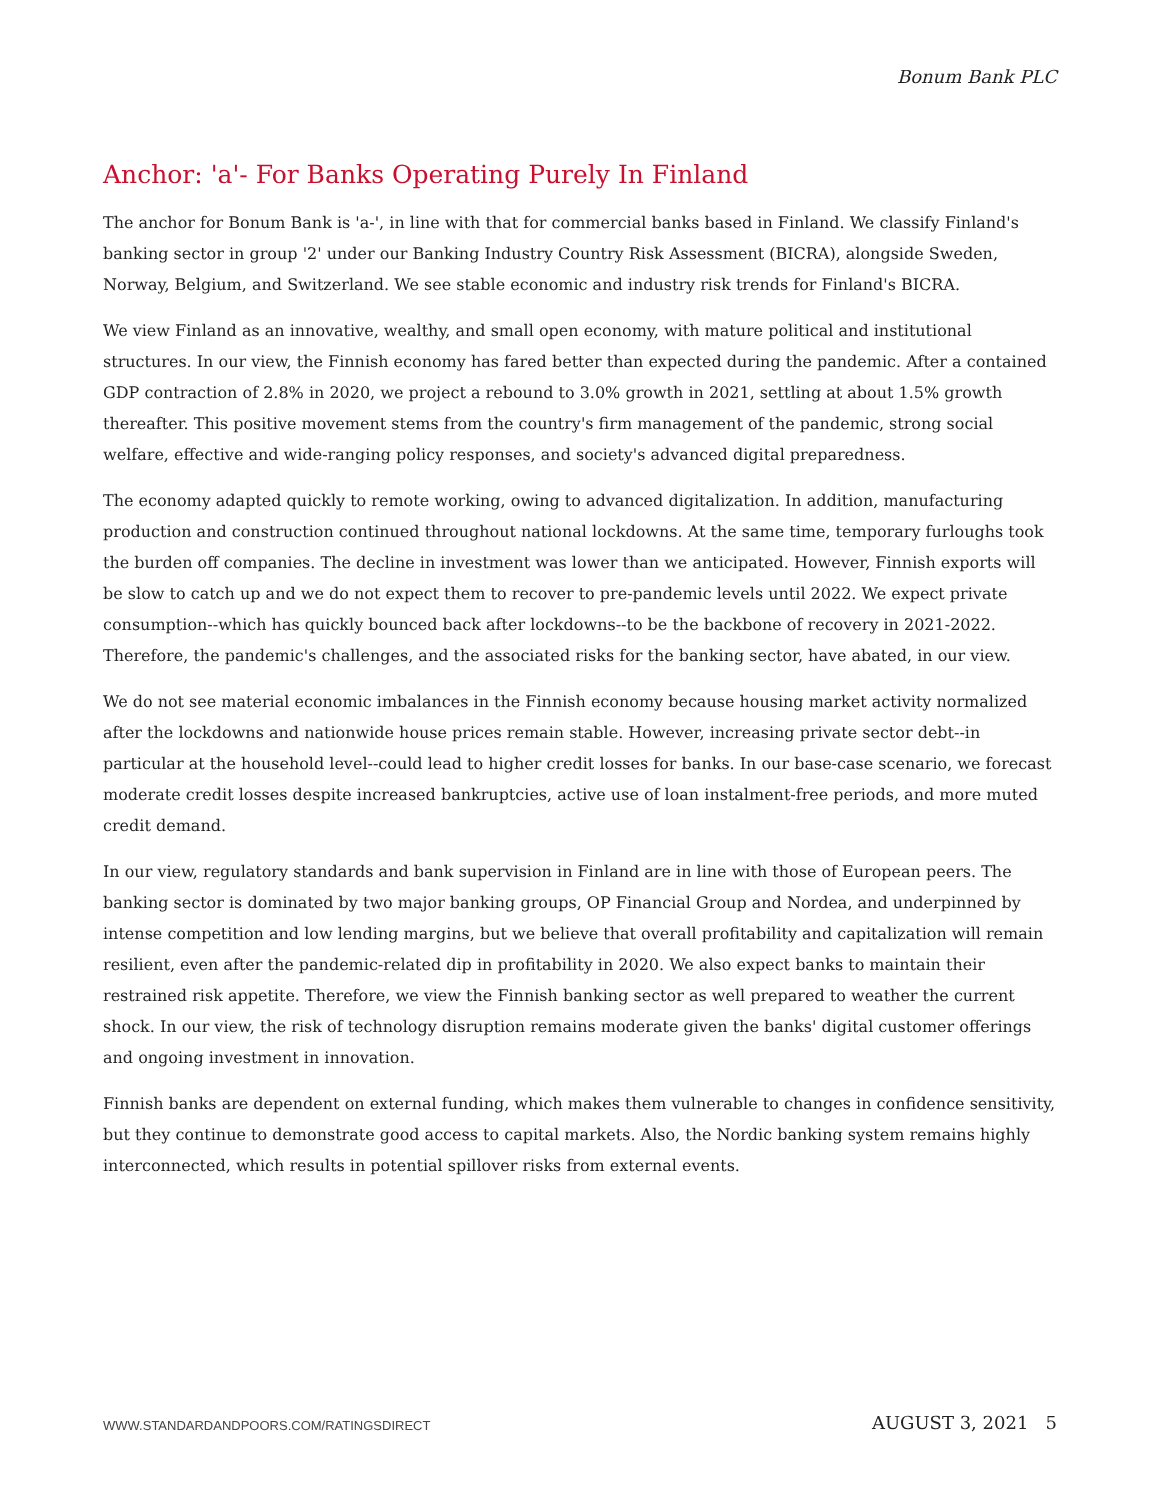Bonum Bank PLC
Anchor: 'a'- For Banks Operating Purely In Finland
The anchor for Bonum Bank is 'a-', in line with that for commercial banks based in Finland. We classify Finland's banking sector in group '2' under our Banking Industry Country Risk Assessment (BICRA), alongside Sweden, Norway, Belgium, and Switzerland. We see stable economic and industry risk trends for Finland's BICRA.
We view Finland as an innovative, wealthy, and small open economy, with mature political and institutional structures. In our view, the Finnish economy has fared better than expected during the pandemic. After a contained GDP contraction of 2.8% in 2020, we project a rebound to 3.0% growth in 2021, settling at about 1.5% growth thereafter. This positive movement stems from the country's firm management of the pandemic, strong social welfare, effective and wide-ranging policy responses, and society's advanced digital preparedness.
The economy adapted quickly to remote working, owing to advanced digitalization. In addition, manufacturing production and construction continued throughout national lockdowns. At the same time, temporary furloughs took the burden off companies. The decline in investment was lower than we anticipated. However, Finnish exports will be slow to catch up and we do not expect them to recover to pre-pandemic levels until 2022. We expect private consumption--which has quickly bounced back after lockdowns--to be the backbone of recovery in 2021-2022. Therefore, the pandemic's challenges, and the associated risks for the banking sector, have abated, in our view.
We do not see material economic imbalances in the Finnish economy because housing market activity normalized after the lockdowns and nationwide house prices remain stable. However, increasing private sector debt--in particular at the household level--could lead to higher credit losses for banks. In our base-case scenario, we forecast moderate credit losses despite increased bankruptcies, active use of loan instalment-free periods, and more muted credit demand.
In our view, regulatory standards and bank supervision in Finland are in line with those of European peers. The banking sector is dominated by two major banking groups, OP Financial Group and Nordea, and underpinned by intense competition and low lending margins, but we believe that overall profitability and capitalization will remain resilient, even after the pandemic-related dip in profitability in 2020. We also expect banks to maintain their restrained risk appetite. Therefore, we view the Finnish banking sector as well prepared to weather the current shock. In our view, the risk of technology disruption remains moderate given the banks' digital customer offerings and ongoing investment in innovation.
Finnish banks are dependent on external funding, which makes them vulnerable to changes in confidence sensitivity, but they continue to demonstrate good access to capital markets. Also, the Nordic banking system remains highly interconnected, which results in potential spillover risks from external events.
WWW.STANDARDANDPOORS.COM/RATINGSDIRECT
AUGUST 3, 2021 5